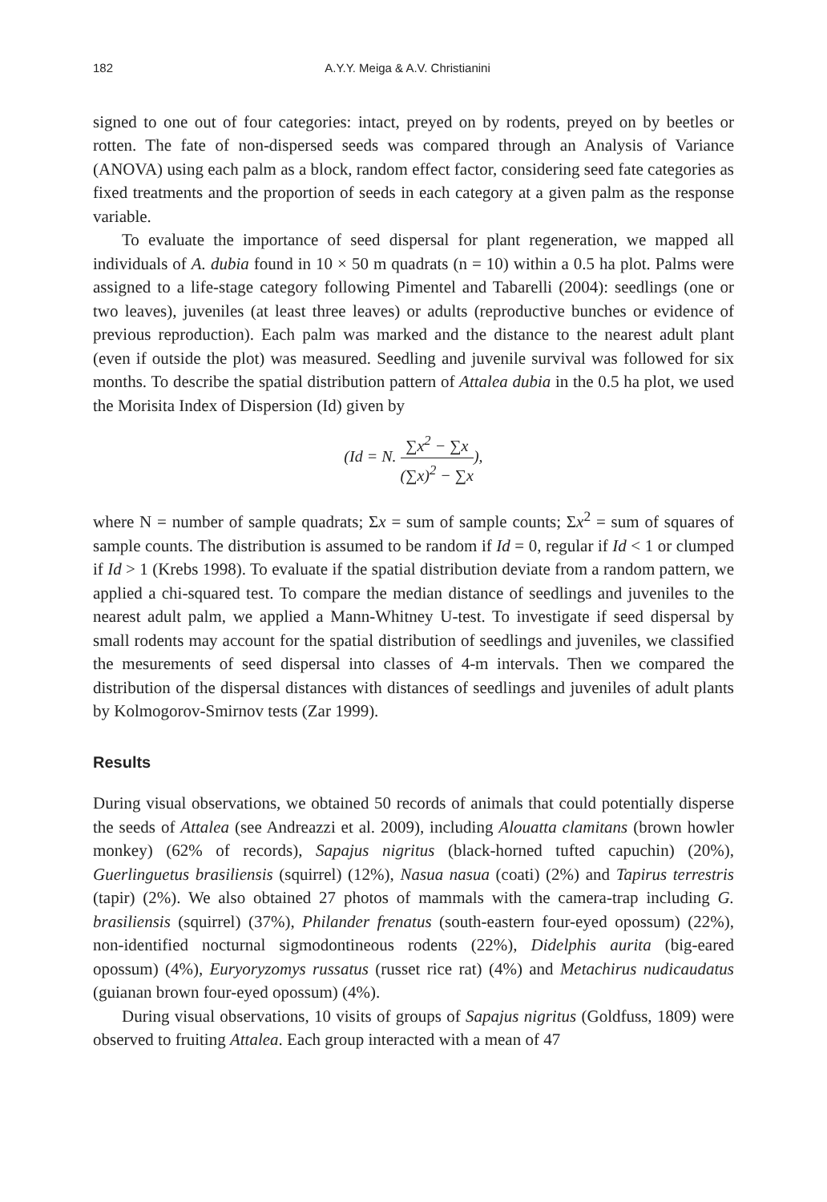182 A.Y.Y. Meiga & A.V. Christianini
signed to one out of four categories: intact, preyed on by rodents, preyed on by beetles or rotten. The fate of non-dispersed seeds was compared through an Analysis of Variance (ANOVA) using each palm as a block, random effect factor, considering seed fate categories as fixed treatments and the proportion of seeds in each category at a given palm as the response variable.
To evaluate the importance of seed dispersal for plant regeneration, we mapped all individuals of A. dubia found in 10 × 50 m quadrats (n = 10) within a 0.5 ha plot. Palms were assigned to a life-stage category following Pimentel and Tabarelli (2004): seedlings (one or two leaves), juveniles (at least three leaves) or adults (reproductive bunches or evidence of previous reproduction). Each palm was marked and the distance to the nearest adult plant (even if outside the plot) was measured. Seedling and juvenile survival was followed for six months. To describe the spatial distribution pattern of Attalea dubia in the 0.5 ha plot, we used the Morisita Index of Dispersion (Id) given by
(Id = N. ∑x<sup>2</sup> − ∑x (∑x)<sup>2</sup> − ∑x),
where N = number of sample quadrats; Σx = sum of sample counts; Σx<sup>2</sup> = sum of squares of sample counts. The distribution is assumed to be random if Id = 0, regular if Id < 1 or clumped if Id > 1 (Krebs 1998). To evaluate if the spatial distribution deviate from a random pattern, we applied a chi-squared test. To compare the median distance of seedlings and juveniles to the nearest adult palm, we applied a Mann-Whitney U-test. To investigate if seed dispersal by small rodents may account for the spatial distribution of seedlings and juveniles, we classified the mesurements of seed dispersal into classes of 4-m intervals. Then we compared the distribution of the dispersal distances with distances of seedlings and juveniles of adult plants by Kolmogorov-Smirnov tests (Zar 1999).
Results
During visual observations, we obtained 50 records of animals that could potentially disperse the seeds of Attalea (see Andreazzi et al. 2009), including Alouatta clamitans (brown howler monkey) (62% of records), Sapajus nigritus (black-horned tufted capuchin) (20%), Guerlinguetus brasiliensis (squirrel) (12%), Nasua nasua (coati) (2%) and Tapirus terrestris (tapir) (2%). We also obtained 27 photos of mammals with the camera-trap including G. brasiliensis (squirrel) (37%), Philander frenatus (south-eastern four-eyed opossum) (22%), non-identified nocturnal sigmodontineous rodents (22%), Didelphis aurita (big-eared opossum) (4%), Euryoryzomys russatus (russet rice rat) (4%) and Metachirus nudicaudatus (guianan brown four-eyed opossum) (4%).
During visual observations, 10 visits of groups of Sapajus nigritus (Goldfuss, 1809) were observed to fruiting Attalea. Each group interacted with a mean of 47